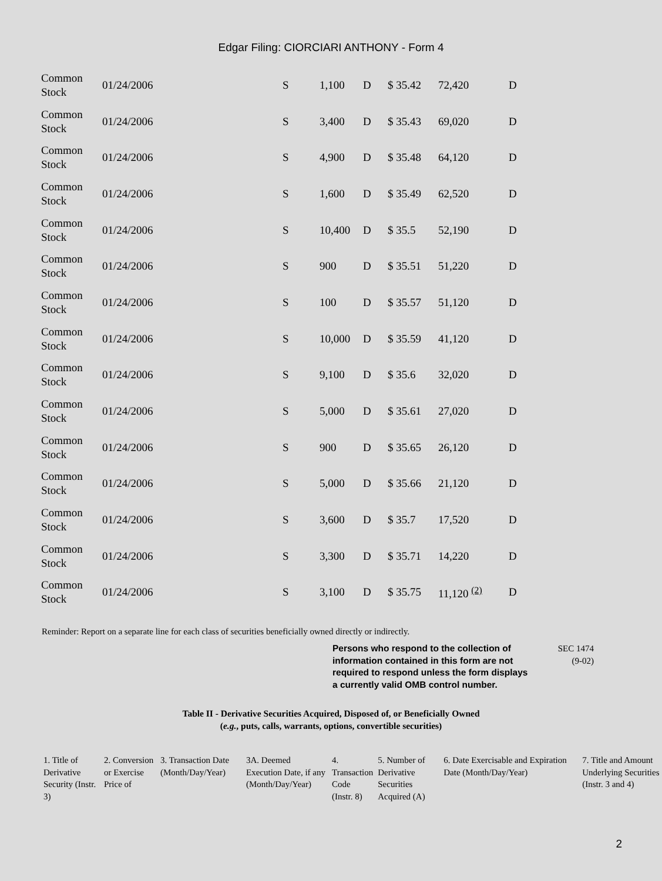Edgar Filing: CIORCIARI ANTHONY - Form 4
| Common Stock | 01/24/2006 | S | 1,100 | D | $ 35.42 | 72,420 | D |
| Common Stock | 01/24/2006 | S | 3,400 | D | $ 35.43 | 69,020 | D |
| Common Stock | 01/24/2006 | S | 4,900 | D | $ 35.48 | 64,120 | D |
| Common Stock | 01/24/2006 | S | 1,600 | D | $ 35.49 | 62,520 | D |
| Common Stock | 01/24/2006 | S | 10,400 | D | $ 35.5 | 52,190 | D |
| Common Stock | 01/24/2006 | S | 900 | D | $ 35.51 | 51,220 | D |
| Common Stock | 01/24/2006 | S | 100 | D | $ 35.57 | 51,120 | D |
| Common Stock | 01/24/2006 | S | 10,000 | D | $ 35.59 | 41,120 | D |
| Common Stock | 01/24/2006 | S | 9,100 | D | $ 35.6 | 32,020 | D |
| Common Stock | 01/24/2006 | S | 5,000 | D | $ 35.61 | 27,020 | D |
| Common Stock | 01/24/2006 | S | 900 | D | $ 35.65 | 26,120 | D |
| Common Stock | 01/24/2006 | S | 5,000 | D | $ 35.66 | 21,120 | D |
| Common Stock | 01/24/2006 | S | 3,600 | D | $ 35.7 | 17,520 | D |
| Common Stock | 01/24/2006 | S | 3,300 | D | $ 35.71 | 14,220 | D |
| Common Stock | 01/24/2006 | S | 3,100 | D | $ 35.75 | 11,120 <sup>(2)</sup> | D |
Reminder: Report on a separate line for each class of securities beneficially owned directly or indirectly.
Persons who respond to the collection of information contained in this form are not required to respond unless the form displays a currently valid OMB control number.
SEC 1474
(9-02)
Table II - Derivative Securities Acquired, Disposed of, or Beneficially Owned
(e.g., puts, calls, warrants, options, convertible securities)
| 1. Title of Derivative Security (Instr. 3) | 2. Conversion or Exercise Price of | 3. Transaction Date (Month/Day/Year) | 3A. Deemed Execution Date, if any (Month/Day/Year) | 4. Transaction Code (Instr. 8) | 5. Number of Derivative Securities Acquired (A) | 6. Date Exercisable and Expiration Date (Month/Day/Year) | 7. Title and Amount Underlying Securities (Instr. 3 and 4) |
2